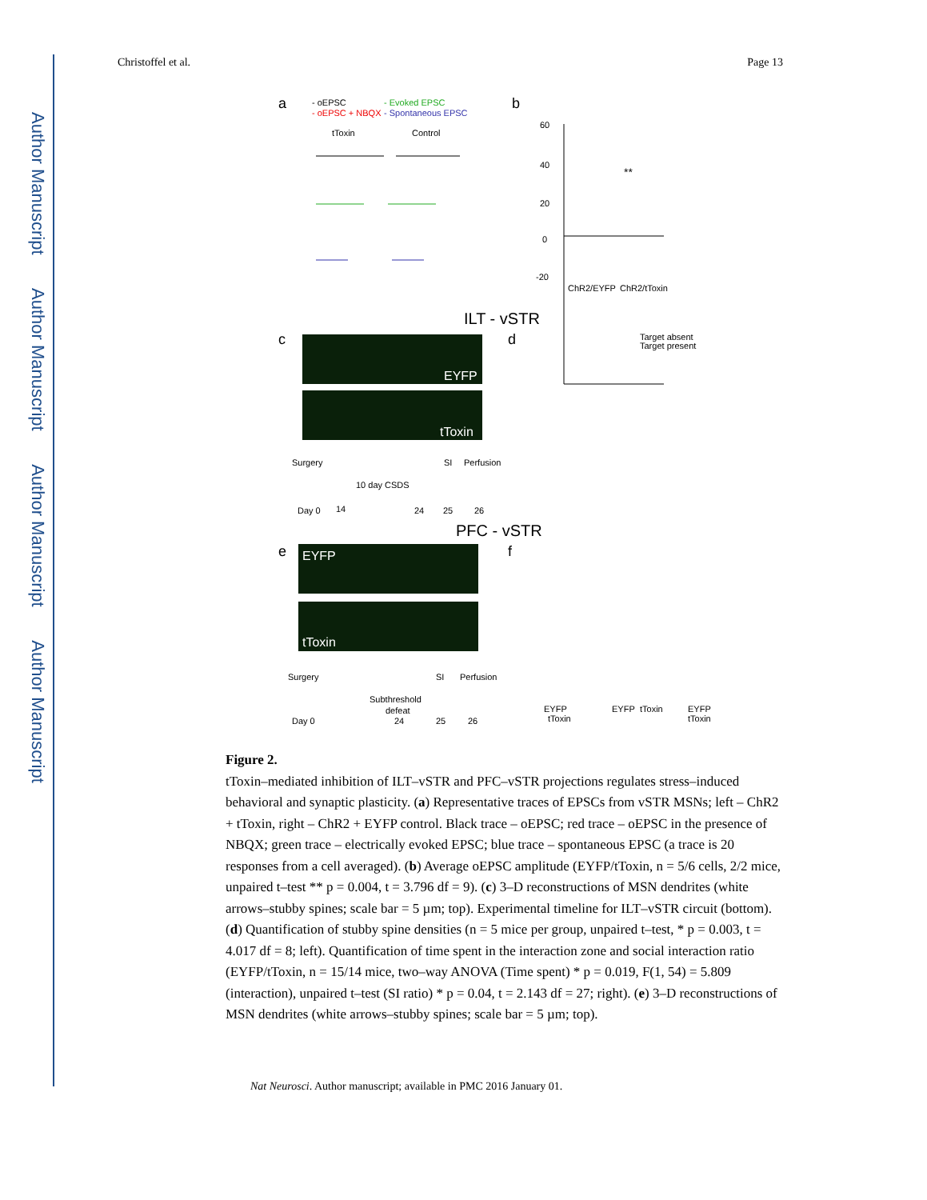Author Manuscript Author Manuscript Author Manuscript Author Manuscript
Christoffel et al. Page 13
a
- oEPSC
- oEPSC + NBQX
- Evoked EPSC
- Spontaneous EPSC
tToxin
Control
b
60
40
20
0
-20
ChR2/EYFP
ChR2/tToxin
**
ILT - vSTR
c
EYFP
tToxin
Surgery
SI
Perfusion
10 day CSDS
Day 0
14
24
25
26
d
Target absent
Target present
PFC - vSTR
e
EYFP
tToxin
Surgery
SI
Perfusion
Subthreshold
defeat
Day 0
24
25
26
f
EYFP
tToxin
EYFP
tToxin
EYFP
tToxin
Figure 2.
tToxin–mediated inhibition of ILT–vSTR and PFC–vSTR projections regulates stress–induced behavioral and synaptic plasticity. (a) Representative traces of EPSCs from vSTR MSNs; left – ChR2 + tToxin, right – ChR2 + EYFP control. Black trace – oEPSC; red trace – oEPSC in the presence of NBQX; green trace – electrically evoked EPSC; blue trace – spontaneous EPSC (a trace is 20 responses from a cell averaged). (b) Average oEPSC amplitude (EYFP/tToxin, n = 5/6 cells, 2/2 mice, unpaired t–test ** p = 0.004, t = 3.796 df = 9). (c) 3–D reconstructions of MSN dendrites (white arrows–stubby spines; scale bar = 5 µm; top). Experimental timeline for ILT–vSTR circuit (bottom). (d) Quantification of stubby spine densities (n = 5 mice per group, unpaired t–test, * p = 0.003, t = 4.017 df = 8; left). Quantification of time spent in the interaction zone and social interaction ratio (EYFP/tToxin, n = 15/14 mice, two–way ANOVA (Time spent) * p = 0.019, F(1, 54) = 5.809 (interaction), unpaired t–test (SI ratio) * p = 0.04, t = 2.143 df = 27; right). (e) 3–D reconstructions of MSN dendrites (white arrows–stubby spines; scale bar = 5 µm; top).
Nat Neurosci. Author manuscript; available in PMC 2016 January 01.